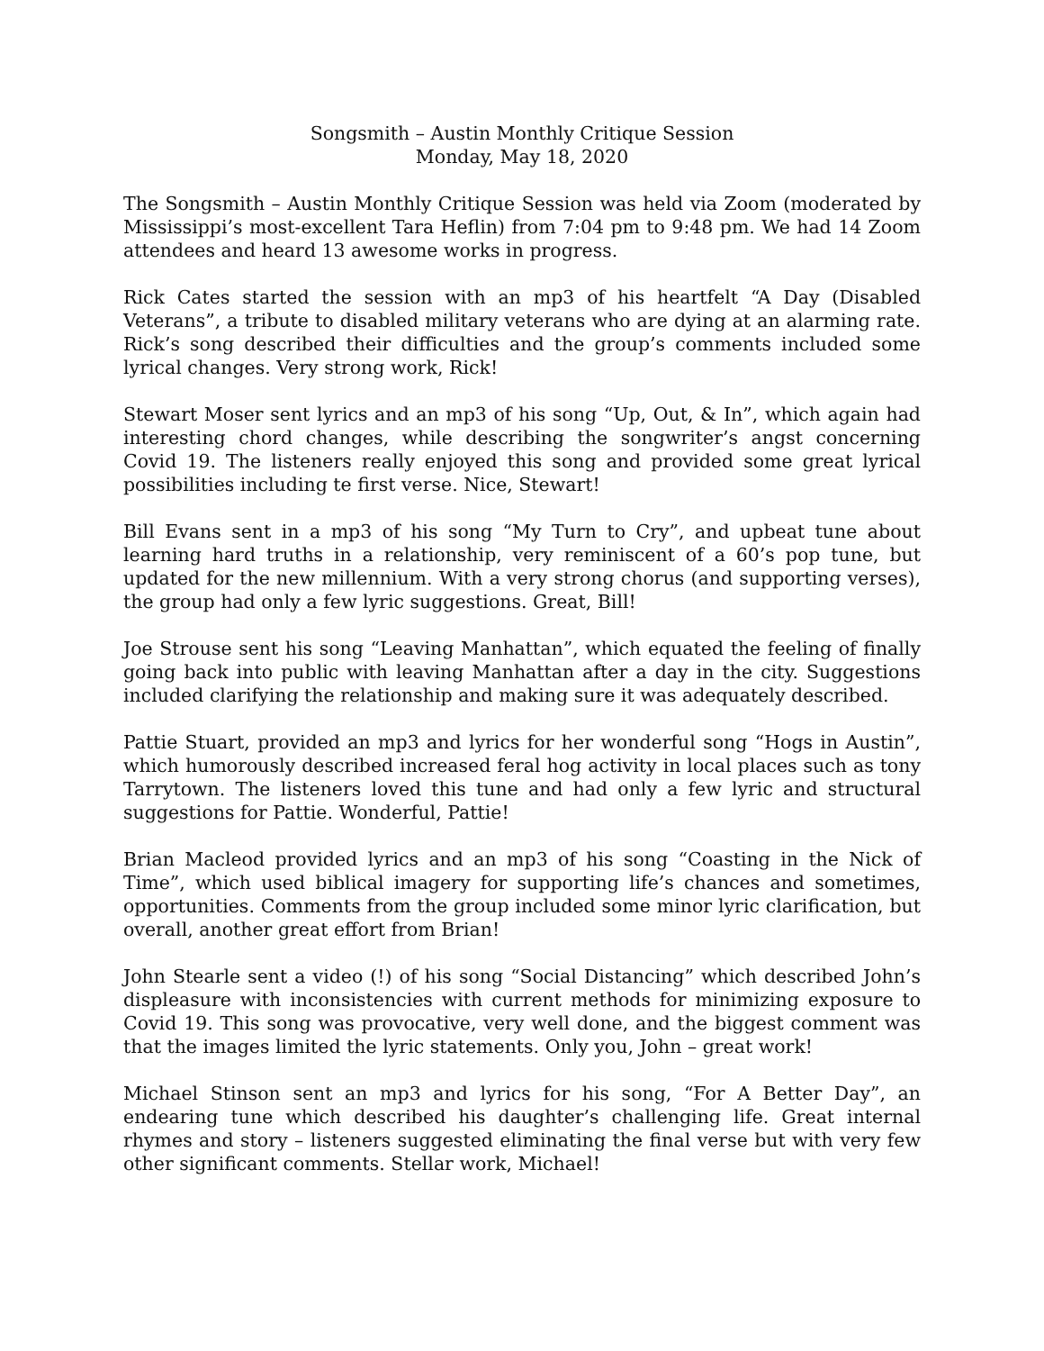Songsmith – Austin Monthly Critique Session
Monday, May 18, 2020
The Songsmith – Austin Monthly Critique Session was held via Zoom (moderated by Mississippi’s most-excellent Tara Heflin) from 7:04 pm to 9:48 pm. We had 14 Zoom attendees and heard 13 awesome works in progress.
Rick Cates started the session with an mp3 of his heartfelt “A Day (Disabled Veterans”, a tribute to disabled military veterans who are dying at an alarming rate. Rick’s song described their difficulties and the group’s comments included some lyrical changes. Very strong work, Rick!
Stewart Moser sent lyrics and an mp3 of his song “Up, Out, & In”, which again had interesting chord changes, while describing the songwriter’s angst concerning Covid 19. The listeners really enjoyed this song and provided some great lyrical possibilities including te first verse. Nice, Stewart!
Bill Evans sent in a mp3 of his song “My Turn to Cry”, and upbeat tune about learning hard truths in a relationship, very reminiscent of a 60’s pop tune, but updated for the new millennium. With a very strong chorus (and supporting verses), the group had only a few lyric suggestions. Great, Bill!
Joe Strouse sent his song “Leaving Manhattan”, which equated the feeling of finally going back into public with leaving Manhattan after a day in the city. Suggestions included clarifying the relationship and making sure it was adequately described.
Pattie Stuart, provided an mp3 and lyrics for her wonderful song “Hogs in Austin”, which humorously described increased feral hog activity in local places such as tony Tarrytown. The listeners loved this tune and had only a few lyric and structural suggestions for Pattie. Wonderful, Pattie!
Brian Macleod provided lyrics and an mp3 of his song “Coasting in the Nick of Time”, which used biblical imagery for supporting life’s chances and sometimes, opportunities. Comments from the group included some minor lyric clarification, but overall, another great effort from Brian!
John Stearle sent a video (!) of his song “Social Distancing” which described John’s displeasure with inconsistencies with current methods for minimizing exposure to Covid 19. This song was provocative, very well done, and the biggest comment was that the images limited the lyric statements. Only you, John – great work!
Michael Stinson sent an mp3 and lyrics for his song, “For A Better Day”, an endearing tune which described his daughter’s challenging life. Great internal rhymes and story – listeners suggested eliminating the final verse but with very few other significant comments. Stellar work, Michael!